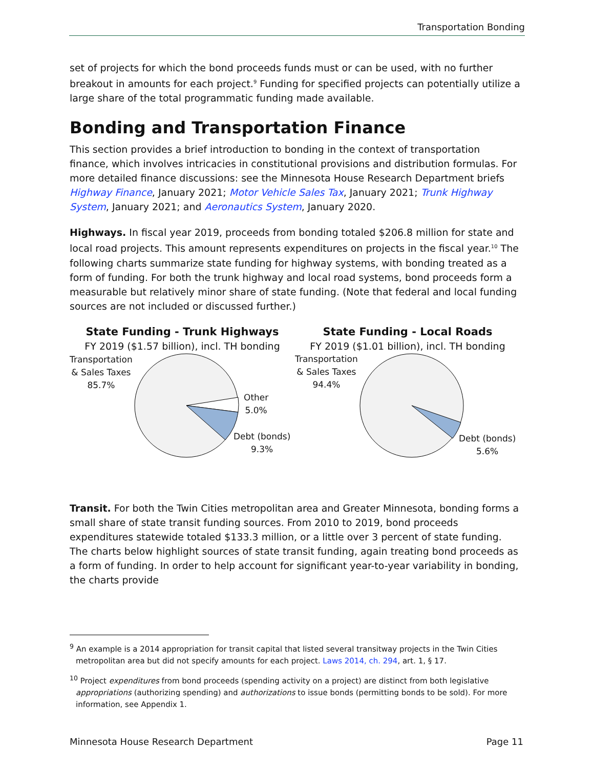Transportation Bonding
set of projects for which the bond proceeds funds must or can be used, with no further breakout in amounts for each project.<sup>9</sup> Funding for specified projects can potentially utilize a large share of the total programmatic funding made available.
Bonding and Transportation Finance
This section provides a brief introduction to bonding in the context of transportation finance, which involves intricacies in constitutional provisions and distribution formulas. For more detailed finance discussions: see the Minnesota House Research Department briefs Highway Finance, January 2021; Motor Vehicle Sales Tax, January 2021; Trunk Highway System, January 2021; and Aeronautics System, January 2020.
Highways. In fiscal year 2019, proceeds from bonding totaled $206.8 million for state and local road projects. This amount represents expenditures on projects in the fiscal year.<sup>10</sup> The following charts summarize state funding for highway systems, with bonding treated as a form of funding. For both the trunk highway and local road systems, bond proceeds form a measurable but relatively minor share of state funding. (Note that federal and local funding sources are not included or discussed further.)
State Funding - Trunk Highways
FY 2019 ($1.57 billion), incl. TH bonding
Transportation
& Sales Taxes
85.7%
Other
5.0%
Debt (bonds)
9.3%
State Funding - Local Roads
FY 2019 ($1.01 billion), incl. TH bonding
Transportation
& Sales Taxes
94.4%
Debt (bonds)
5.6%
Transit. For both the Twin Cities metropolitan area and Greater Minnesota, bonding forms a small share of state transit funding sources. From 2010 to 2019, bond proceeds expenditures statewide totaled $133.3 million, or a little over 3 percent of state funding. The charts below highlight sources of state transit funding, again treating bond proceeds as a form of funding. In order to help account for significant year-to-year variability in bonding, the charts provide
<sup>9</sup> An example is a 2014 appropriation for transit capital that listed several transitway projects in the Twin Cities metropolitan area but did not specify amounts for each project. Laws 2014, ch. 294, art. 1, § 17.
<sup>10</sup> Project expenditures from bond proceeds (spending activity on a project) are distinct from both legislative appropriations (authorizing spending) and authorizations to issue bonds (permitting bonds to be sold). For more information, see Appendix 1.
Minnesota House Research Department Page 11